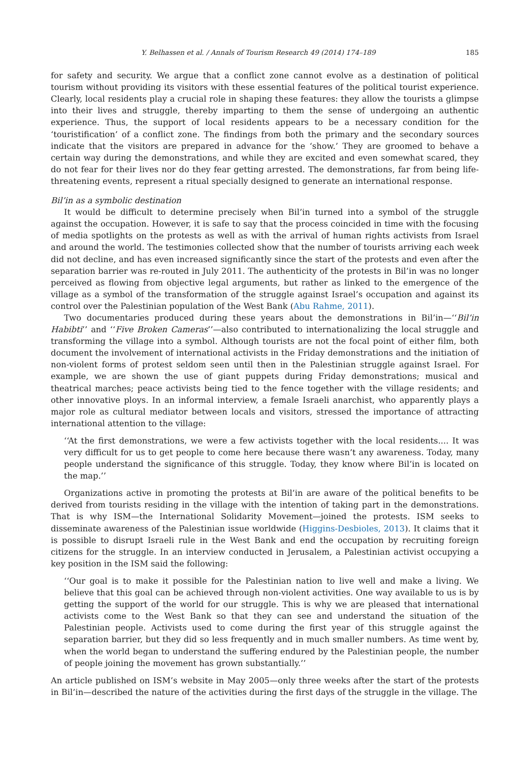Y. Belhassen et al. / Annals of Tourism Research 49 (2014) 174–189 185
for safety and security. We argue that a conflict zone cannot evolve as a destination of political tourism without providing its visitors with these essential features of the political tourist experience. Clearly, local residents play a crucial role in shaping these features: they allow the tourists a glimpse into their lives and struggle, thereby imparting to them the sense of undergoing an authentic experience. Thus, the support of local residents appears to be a necessary condition for the ‘touristification’ of a conflict zone. The findings from both the primary and the secondary sources indicate that the visitors are prepared in advance for the ‘show.’ They are groomed to behave a certain way during the demonstrations, and while they are excited and even somewhat scared, they do not fear for their lives nor do they fear getting arrested. The demonstrations, far from being life-threatening events, represent a ritual specially designed to generate an international response.
Bil’in as a symbolic destination
It would be difficult to determine precisely when Bil’in turned into a symbol of the struggle against the occupation. However, it is safe to say that the process coincided in time with the focusing of media spotlights on the protests as well as with the arrival of human rights activists from Israel and around the world. The testimonies collected show that the number of tourists arriving each week did not decline, and has even increased significantly since the start of the protests and even after the separation barrier was re-routed in July 2011. The authenticity of the protests in Bil’in was no longer perceived as flowing from objective legal arguments, but rather as linked to the emergence of the village as a symbol of the transformation of the struggle against Israel’s occupation and against its control over the Palestinian population of the West Bank (Abu Rahme, 2011).
Two documentaries produced during these years about the demonstrations in Bil’in—‘‘Bil’in Habibti’’ and ‘‘Five Broken Cameras’’—also contributed to internationalizing the local struggle and transforming the village into a symbol. Although tourists are not the focal point of either film, both document the involvement of international activists in the Friday demonstrations and the initiation of non-violent forms of protest seldom seen until then in the Palestinian struggle against Israel. For example, we are shown the use of giant puppets during Friday demonstrations; musical and theatrical marches; peace activists being tied to the fence together with the village residents; and other innovative ploys. In an informal interview, a female Israeli anarchist, who apparently plays a major role as cultural mediator between locals and visitors, stressed the importance of attracting international attention to the village:
‘‘At the first demonstrations, we were a few activists together with the local residents.... It was very difficult for us to get people to come here because there wasn’t any awareness. Today, many people understand the significance of this struggle. Today, they know where Bil’in is located on the map.’’
Organizations active in promoting the protests at Bil’in are aware of the political benefits to be derived from tourists residing in the village with the intention of taking part in the demonstrations. That is why ISM—the International Solidarity Movement—joined the protests. ISM seeks to disseminate awareness of the Palestinian issue worldwide (Higgins-Desbioles, 2013). It claims that it is possible to disrupt Israeli rule in the West Bank and end the occupation by recruiting foreign citizens for the struggle. In an interview conducted in Jerusalem, a Palestinian activist occupying a key position in the ISM said the following:
‘‘Our goal is to make it possible for the Palestinian nation to live well and make a living. We believe that this goal can be achieved through non-violent activities. One way available to us is by getting the support of the world for our struggle. This is why we are pleased that international activists come to the West Bank so that they can see and understand the situation of the Palestinian people. Activists used to come during the first year of this struggle against the separation barrier, but they did so less frequently and in much smaller numbers. As time went by, when the world began to understand the suffering endured by the Palestinian people, the number of people joining the movement has grown substantially.’’
An article published on ISM’s website in May 2005—only three weeks after the start of the protests in Bil’in—described the nature of the activities during the first days of the struggle in the village. The